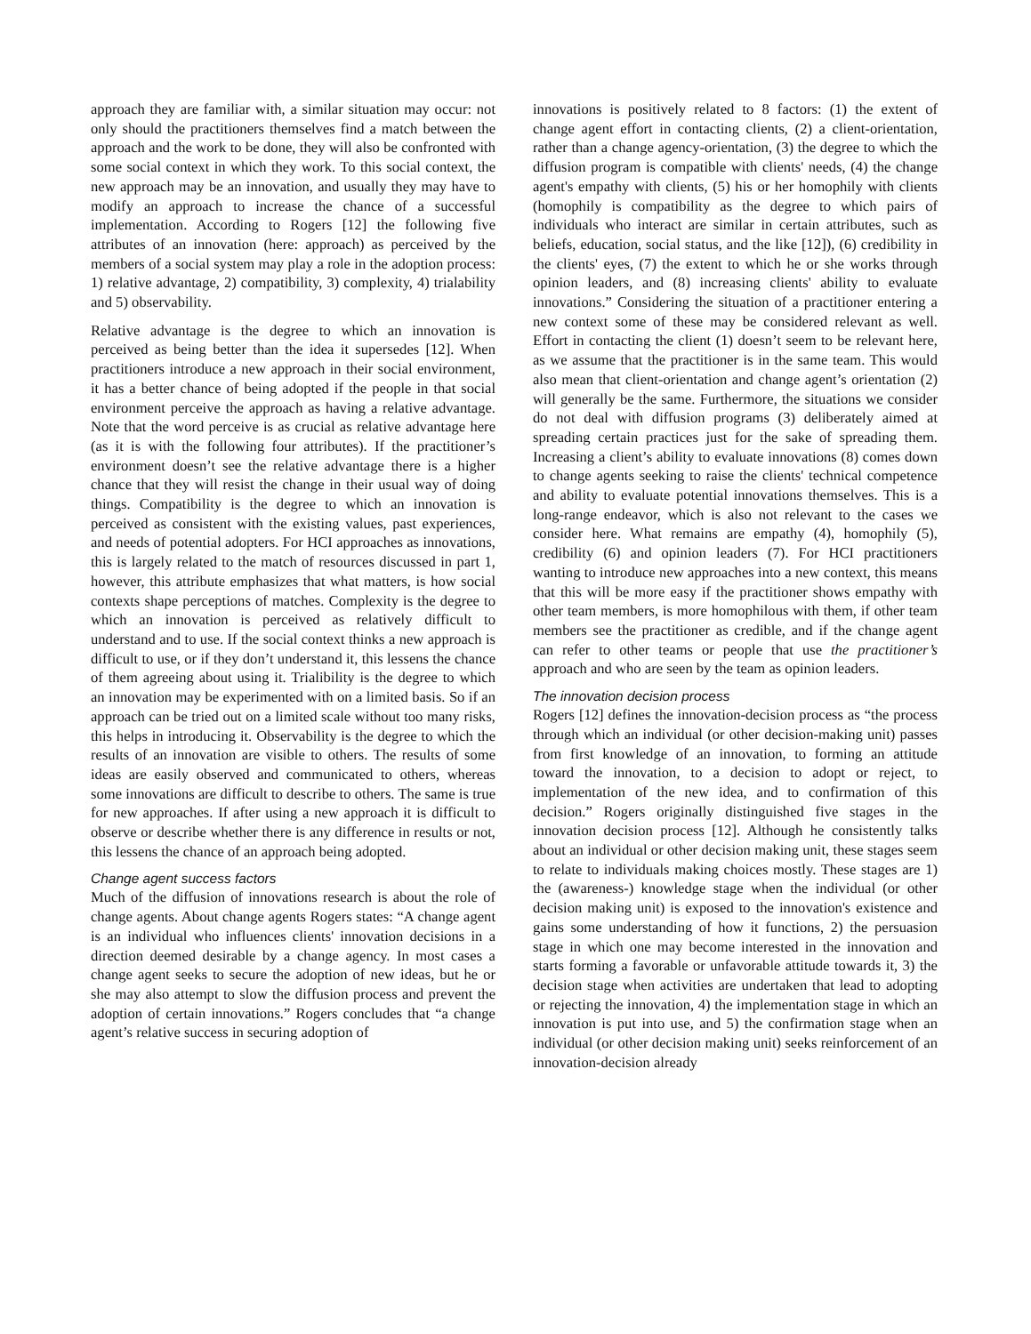approach they are familiar with, a similar situation may occur: not only should the practitioners themselves find a match between the approach and the work to be done, they will also be confronted with some social context in which they work. To this social context, the new approach may be an innovation, and usually they may have to modify an approach to increase the chance of a successful implementation. According to Rogers [12] the following five attributes of an innovation (here: approach) as perceived by the members of a social system may play a role in the adoption process: 1) relative advantage, 2) compatibility, 3) complexity, 4) trialability and 5) observability.
Relative advantage is the degree to which an innovation is perceived as being better than the idea it supersedes [12]. When practitioners introduce a new approach in their social environment, it has a better chance of being adopted if the people in that social environment perceive the approach as having a relative advantage. Note that the word perceive is as crucial as relative advantage here (as it is with the following four attributes). If the practitioner’s environment doesn’t see the relative advantage there is a higher chance that they will resist the change in their usual way of doing things. Compatibility is the degree to which an innovation is perceived as consistent with the existing values, past experiences, and needs of potential adopters. For HCI approaches as innovations, this is largely related to the match of resources discussed in part 1, however, this attribute emphasizes that what matters, is how social contexts shape perceptions of matches. Complexity is the degree to which an innovation is perceived as relatively difficult to understand and to use. If the social context thinks a new approach is difficult to use, or if they don’t understand it, this lessens the chance of them agreeing about using it. Trialibility is the degree to which an innovation may be experimented with on a limited basis. So if an approach can be tried out on a limited scale without too many risks, this helps in introducing it. Observability is the degree to which the results of an innovation are visible to others. The results of some ideas are easily observed and communicated to others, whereas some innovations are difficult to describe to others. The same is true for new approaches. If after using a new approach it is difficult to observe or describe whether there is any difference in results or not, this lessens the chance of an approach being adopted.
Change agent success factors
Much of the diffusion of innovations research is about the role of change agents. About change agents Rogers states: “A change agent is an individual who influences clients' innovation decisions in a direction deemed desirable by a change agency. In most cases a change agent seeks to secure the adoption of new ideas, but he or she may also attempt to slow the diffusion process and prevent the adoption of certain innovations.” Rogers concludes that “a change agent’s relative success in securing adoption of
innovations is positively related to 8 factors: (1) the extent of change agent effort in contacting clients, (2) a client-orientation, rather than a change agency-orientation, (3) the degree to which the diffusion program is compatible with clients' needs, (4) the change agent's empathy with clients, (5) his or her homophily with clients (homophily is compatibility as the degree to which pairs of individuals who interact are similar in certain attributes, such as beliefs, education, social status, and the like [12]), (6) credibility in the clients' eyes, (7) the extent to which he or she works through opinion leaders, and (8) increasing clients' ability to evaluate innovations.” Considering the situation of a practitioner entering a new context some of these may be considered relevant as well. Effort in contacting the client (1) doesn’t seem to be relevant here, as we assume that the practitioner is in the same team. This would also mean that client-orientation and change agent’s orientation (2) will generally be the same. Furthermore, the situations we consider do not deal with diffusion programs (3) deliberately aimed at spreading certain practices just for the sake of spreading them. Increasing a client’s ability to evaluate innovations (8) comes down to change agents seeking to raise the clients' technical competence and ability to evaluate potential innovations themselves. This is a long-range endeavor, which is also not relevant to the cases we consider here. What remains are empathy (4), homophily (5), credibility (6) and opinion leaders (7). For HCI practitioners wanting to introduce new approaches into a new context, this means that this will be more easy if the practitioner shows empathy with other team members, is more homophilous with them, if other team members see the practitioner as credible, and if the change agent can refer to other teams or people that use the practitioner’s approach and who are seen by the team as opinion leaders.
The innovation decision process
Rogers [12] defines the innovation-decision process as “the process through which an individual (or other decision-making unit) passes from first knowledge of an innovation, to forming an attitude toward the innovation, to a decision to adopt or reject, to implementation of the new idea, and to confirmation of this decision.” Rogers originally distinguished five stages in the innovation decision process [12]. Although he consistently talks about an individual or other decision making unit, these stages seem to relate to individuals making choices mostly. These stages are 1) the (awareness-) knowledge stage when the individual (or other decision making unit) is exposed to the innovation's existence and gains some understanding of how it functions, 2) the persuasion stage in which one may become interested in the innovation and starts forming a favorable or unfavorable attitude towards it, 3) the decision stage when activities are undertaken that lead to adopting or rejecting the innovation, 4) the implementation stage in which an innovation is put into use, and 5) the confirmation stage when an individual (or other decision making unit) seeks reinforcement of an innovation-decision already